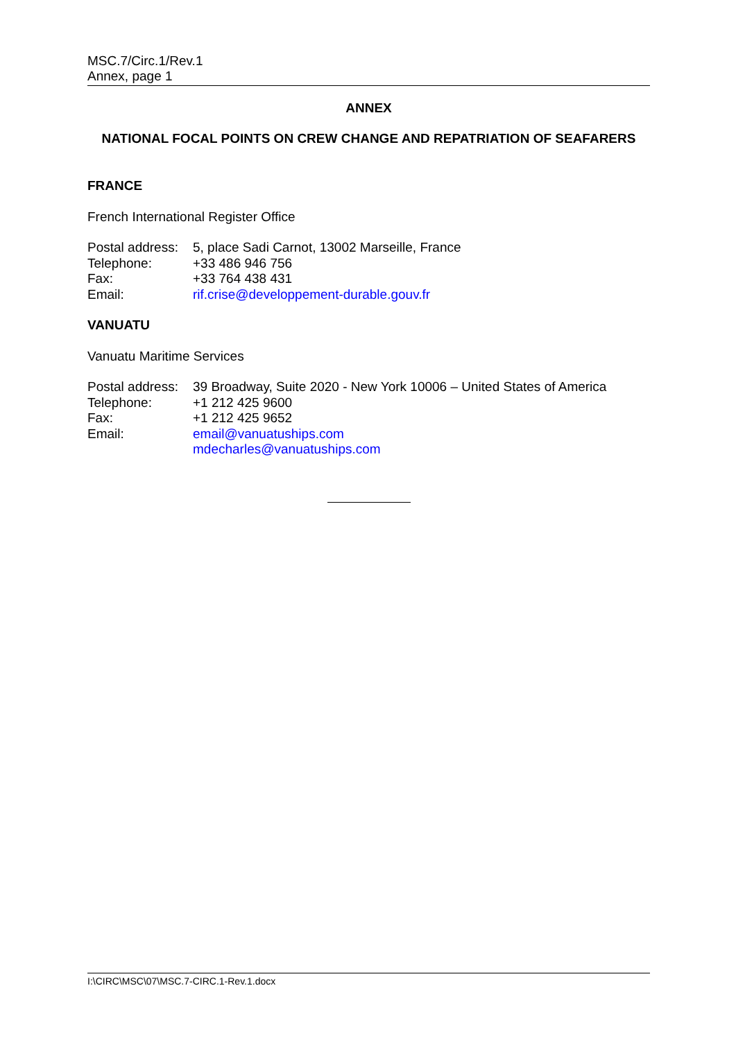MSC.7/Circ.1/Rev.1
Annex, page 1
ANNEX
NATIONAL FOCAL POINTS ON CREW CHANGE AND REPATRIATION OF SEAFARERS
FRANCE
French International Register Office
| Postal address: | 5, place Sadi Carnot, 13002 Marseille, France |
| Telephone: | +33 486 946 756 |
| Fax: | +33 764 438 431 |
| Email: | rif.crise@developpement-durable.gouv.fr |
VANUATU
Vanuatu Maritime Services
| Postal address: | 39 Broadway, Suite 2020 - New York 10006 – United States of America |
| Telephone: | +1 212 425 9600 |
| Fax: | +1 212 425 9652 |
| Email: | email@vanuatuships.com mdecharles@vanuatuships.com |
I:\CIRC\MSC\07\MSC.7-CIRC.1-Rev.1.docx